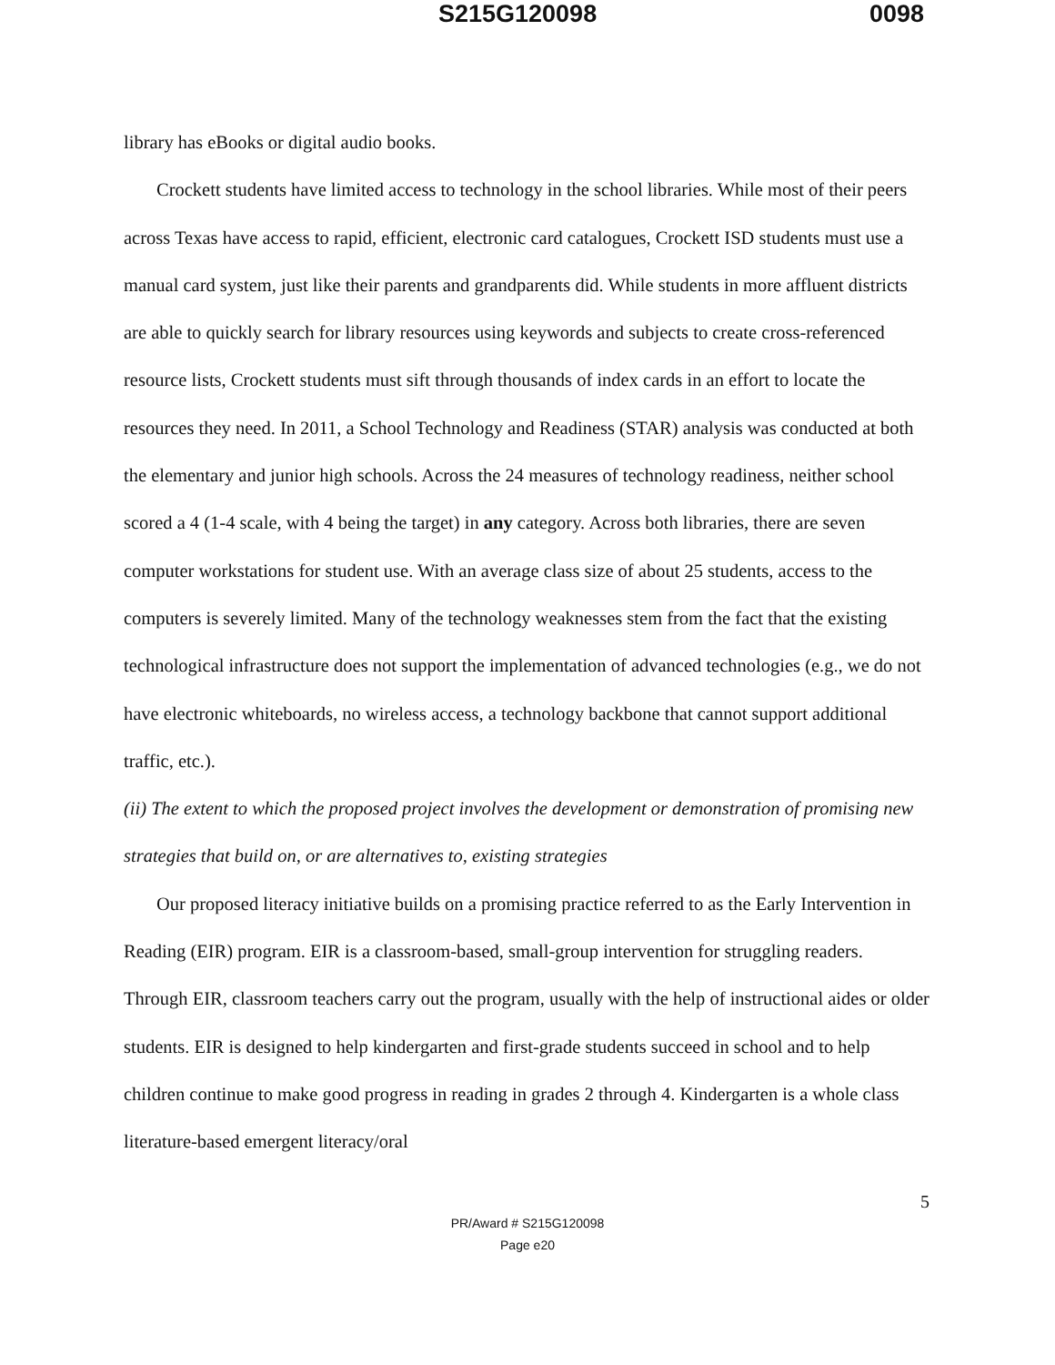S215G120098 0098
library has eBooks or digital audio books.
Crockett students have limited access to technology in the school libraries. While most of their peers across Texas have access to rapid, efficient, electronic card catalogues, Crockett ISD students must use a manual card system, just like their parents and grandparents did. While students in more affluent districts are able to quickly search for library resources using keywords and subjects to create cross-referenced resource lists, Crockett students must sift through thousands of index cards in an effort to locate the resources they need. In 2011, a School Technology and Readiness (STAR) analysis was conducted at both the elementary and junior high schools. Across the 24 measures of technology readiness, neither school scored a 4 (1-4 scale, with 4 being the target) in any category. Across both libraries, there are seven computer workstations for student use. With an average class size of about 25 students, access to the computers is severely limited. Many of the technology weaknesses stem from the fact that the existing technological infrastructure does not support the implementation of advanced technologies (e.g., we do not have electronic whiteboards, no wireless access, a technology backbone that cannot support additional traffic, etc.).
(ii) The extent to which the proposed project involves the development or demonstration of promising new strategies that build on, or are alternatives to, existing strategies
Our proposed literacy initiative builds on a promising practice referred to as the Early Intervention in Reading (EIR) program. EIR is a classroom-based, small-group intervention for struggling readers. Through EIR, classroom teachers carry out the program, usually with the help of instructional aides or older students. EIR is designed to help kindergarten and first-grade students succeed in school and to help children continue to make good progress in reading in grades 2 through 4. Kindergarten is a whole class literature-based emergent literacy/oral
5
PR/Award # S215G120098
Page e20